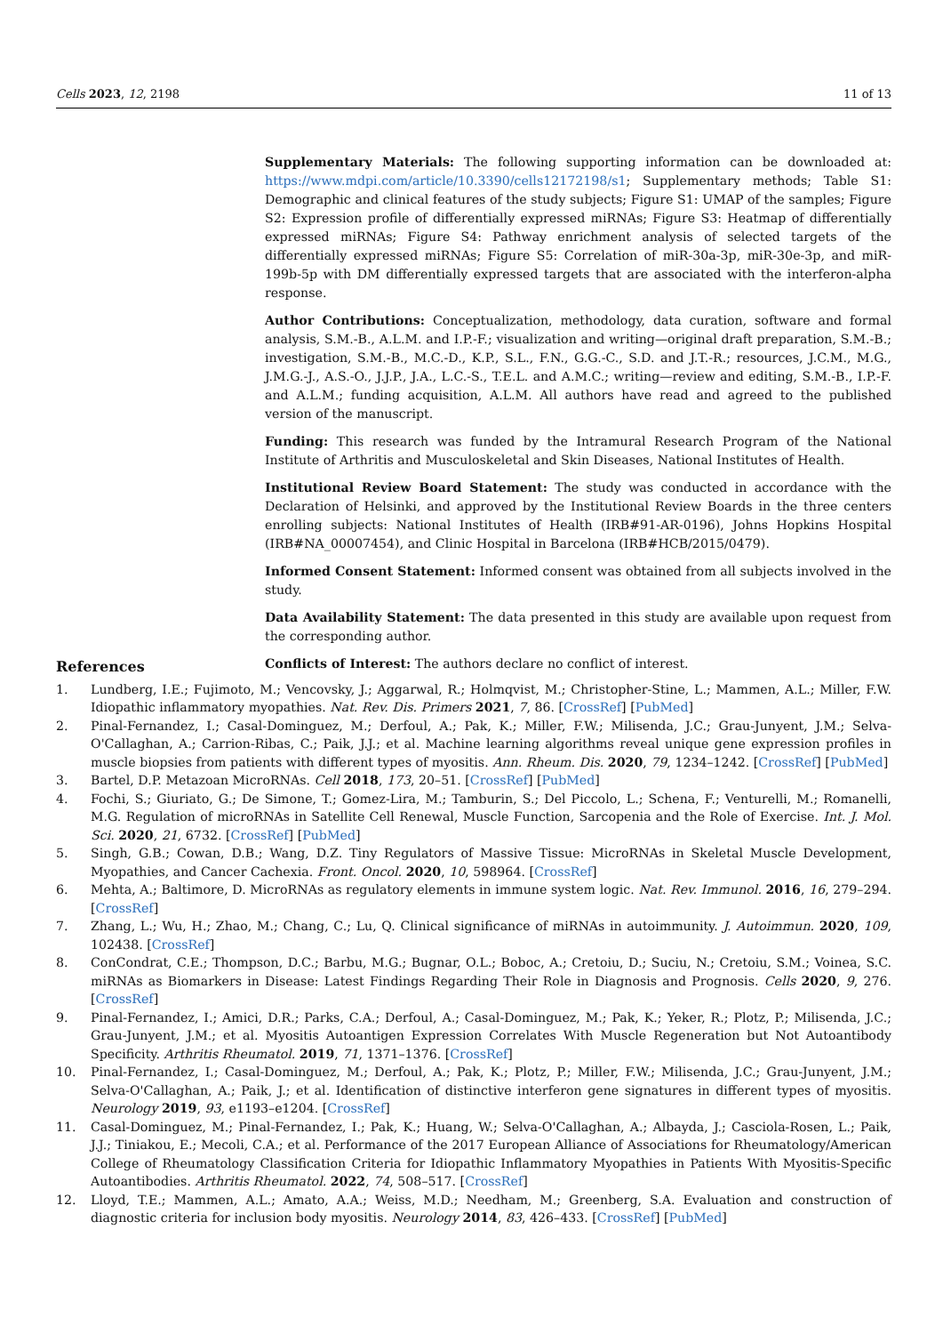Cells 2023, 12, 2198 11 of 13
Supplementary Materials: The following supporting information can be downloaded at: https://www.mdpi.com/article/10.3390/cells12172198/s1; Supplementary methods; Table S1: Demographic and clinical features of the study subjects; Figure S1: UMAP of the samples; Figure S2: Expression profile of differentially expressed miRNAs; Figure S3: Heatmap of differentially expressed miRNAs; Figure S4: Pathway enrichment analysis of selected targets of the differentially expressed miRNAs; Figure S5: Correlation of miR-30a-3p, miR-30e-3p, and miR-199b-5p with DM differentially expressed targets that are associated with the interferon-alpha response.
Author Contributions: Conceptualization, methodology, data curation, software and formal analysis, S.M.-B., A.L.M. and I.P.-F.; visualization and writing—original draft preparation, S.M.-B.; investigation, S.M.-B., M.C.-D., K.P., S.L., F.N., G.G.-C., S.D. and J.T.-R.; resources, J.C.M., M.G., J.M.G.-J., A.S.-O., J.J.P., J.A., L.C.-S., T.E.L. and A.M.C.; writing—review and editing, S.M.-B., I.P.-F. and A.L.M.; funding acquisition, A.L.M. All authors have read and agreed to the published version of the manuscript.
Funding: This research was funded by the Intramural Research Program of the National Institute of Arthritis and Musculoskeletal and Skin Diseases, National Institutes of Health.
Institutional Review Board Statement: The study was conducted in accordance with the Declaration of Helsinki, and approved by the Institutional Review Boards in the three centers enrolling subjects: National Institutes of Health (IRB#91-AR-0196), Johns Hopkins Hospital (IRB#NA_00007454), and Clinic Hospital in Barcelona (IRB#HCB/2015/0479).
Informed Consent Statement: Informed consent was obtained from all subjects involved in the study.
Data Availability Statement: The data presented in this study are available upon request from the corresponding author.
Conflicts of Interest: The authors declare no conflict of interest.
References
1. Lundberg, I.E.; Fujimoto, M.; Vencovsky, J.; Aggarwal, R.; Holmqvist, M.; Christopher-Stine, L.; Mammen, A.L.; Miller, F.W. Idiopathic inflammatory myopathies. Nat. Rev. Dis. Primers 2021, 7, 86. [CrossRef] [PubMed]
2. Pinal-Fernandez, I.; Casal-Dominguez, M.; Derfoul, A.; Pak, K.; Miller, F.W.; Milisenda, J.C.; Grau-Junyent, J.M.; Selva-O'Callaghan, A.; Carrion-Ribas, C.; Paik, J.J.; et al. Machine learning algorithms reveal unique gene expression profiles in muscle biopsies from patients with different types of myositis. Ann. Rheum. Dis. 2020, 79, 1234–1242. [CrossRef] [PubMed]
3. Bartel, D.P. Metazoan MicroRNAs. Cell 2018, 173, 20–51. [CrossRef] [PubMed]
4. Fochi, S.; Giuriato, G.; De Simone, T.; Gomez-Lira, M.; Tamburin, S.; Del Piccolo, L.; Schena, F.; Venturelli, M.; Romanelli, M.G. Regulation of microRNAs in Satellite Cell Renewal, Muscle Function, Sarcopenia and the Role of Exercise. Int. J. Mol. Sci. 2020, 21, 6732. [CrossRef] [PubMed]
5. Singh, G.B.; Cowan, D.B.; Wang, D.Z. Tiny Regulators of Massive Tissue: MicroRNAs in Skeletal Muscle Development, Myopathies, and Cancer Cachexia. Front. Oncol. 2020, 10, 598964. [CrossRef]
6. Mehta, A.; Baltimore, D. MicroRNAs as regulatory elements in immune system logic. Nat. Rev. Immunol. 2016, 16, 279–294. [CrossRef]
7. Zhang, L.; Wu, H.; Zhao, M.; Chang, C.; Lu, Q. Clinical significance of miRNAs in autoimmunity. J. Autoimmun. 2020, 109, 102438. [CrossRef]
8. ConCondrat, C.E.; Thompson, D.C.; Barbu, M.G.; Bugnar, O.L.; Boboc, A.; Cretoiu, D.; Suciu, N.; Cretoiu, S.M.; Voinea, S.C. miRNAs as Biomarkers in Disease: Latest Findings Regarding Their Role in Diagnosis and Prognosis. Cells 2020, 9, 276. [CrossRef]
9. Pinal-Fernandez, I.; Amici, D.R.; Parks, C.A.; Derfoul, A.; Casal-Dominguez, M.; Pak, K.; Yeker, R.; Plotz, P.; Milisenda, J.C.; Grau-Junyent, J.M.; et al. Myositis Autoantigen Expression Correlates With Muscle Regeneration but Not Autoantibody Specificity. Arthritis Rheumatol. 2019, 71, 1371–1376. [CrossRef]
10. Pinal-Fernandez, I.; Casal-Dominguez, M.; Derfoul, A.; Pak, K.; Plotz, P.; Miller, F.W.; Milisenda, J.C.; Grau-Junyent, J.M.; Selva-O'Callaghan, A.; Paik, J.; et al. Identification of distinctive interferon gene signatures in different types of myositis. Neurology 2019, 93, e1193–e1204. [CrossRef]
11. Casal-Dominguez, M.; Pinal-Fernandez, I.; Pak, K.; Huang, W.; Selva-O'Callaghan, A.; Albayda, J.; Casciola-Rosen, L.; Paik, J.J.; Tiniakou, E.; Mecoli, C.A.; et al. Performance of the 2017 European Alliance of Associations for Rheumatology/American College of Rheumatology Classification Criteria for Idiopathic Inflammatory Myopathies in Patients With Myositis-Specific Autoantibodies. Arthritis Rheumatol. 2022, 74, 508–517. [CrossRef]
12. Lloyd, T.E.; Mammen, A.L.; Amato, A.A.; Weiss, M.D.; Needham, M.; Greenberg, S.A. Evaluation and construction of diagnostic criteria for inclusion body myositis. Neurology 2014, 83, 426–433. [CrossRef] [PubMed]